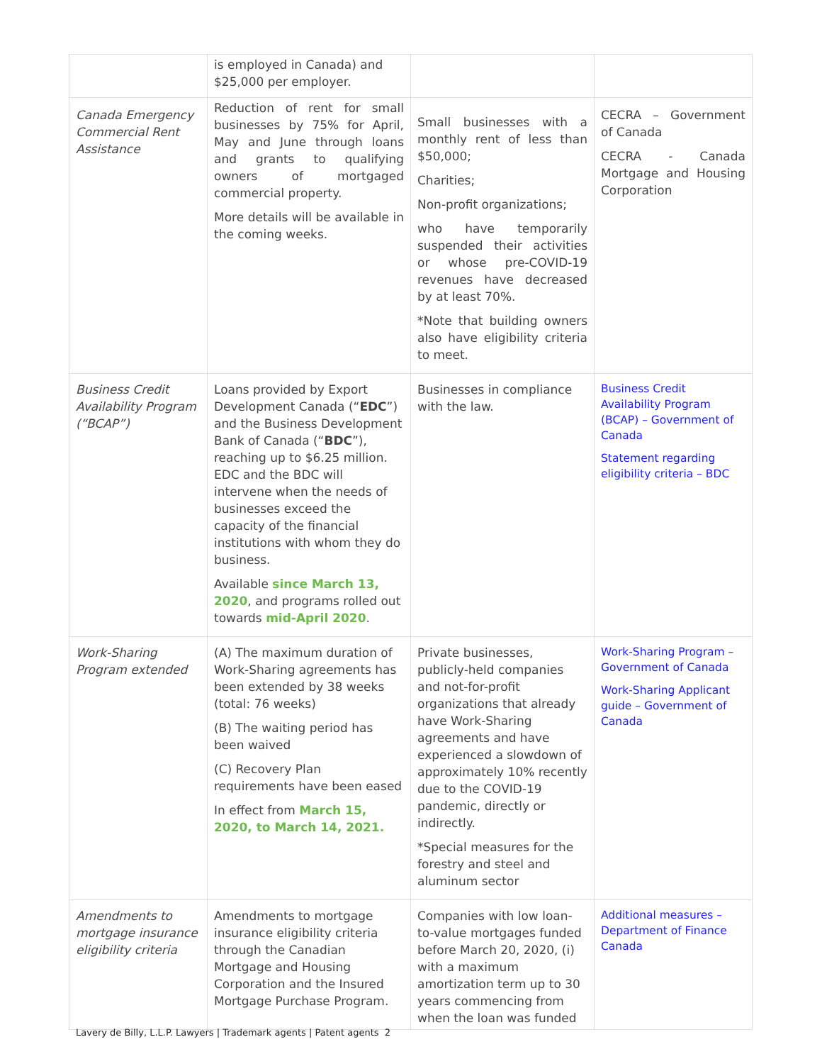| | is employed in Canada) and $25,000 per employer. | | |
| Canada Emergency Commercial Rent Assistance | Reduction of rent for small businesses by 75% for April, May and June through loans and grants to qualifying owners of mortgaged commercial property. More details will be available in the coming weeks. | Small businesses with a monthly rent of less than $50,000; Charities; Non-profit organizations; who have temporarily suspended their activities or whose pre-COVID-19 revenues have decreased by at least 70%. *Note that building owners also have eligibility criteria to meet. | CECRA – Government of Canada CECRA - Canada Mortgage and Housing Corporation |
| Business Credit Availability Program (“BCAP”) | Loans provided by Export Development Canada (“ EDC ”) and the Business Development Bank of Canada (“ BDC ”), reaching up to $6.25 million. EDC and the BDC will intervene when the needs of businesses exceed the capacity of the financial institutions with whom they do business. Available since March 13, 2020 , and programs rolled out towards mid-April 2020 . | Businesses in compliance with the law. | Business Credit Availability Program (BCAP) – Government of Canada Statement regarding eligibility criteria – BDC |
| Work-Sharing Program extended | (A) The maximum duration of Work-Sharing agreements has been extended by 38 weeks (total: 76 weeks) (B) The waiting period has been waived (C) Recovery Plan requirements have been eased In effect from March 15, 2020, to March 14, 2021. | Private businesses, publicly-held companies and not-for-profit organizations that already have Work-Sharing agreements and have experienced a slowdown of approximately 10% recently due to the COVID-19 pandemic, directly or indirectly. *Special measures for the forestry and steel and aluminum sector | Work-Sharing Program – Government of Canada Work-Sharing Applicant guide – Government of Canada |
| Amendments to mortgage insurance eligibility criteria | Amendments to mortgage insurance eligibility criteria through the Canadian Mortgage and Housing Corporation and the Insured Mortgage Purchase Program. | Companies with low loan-to-value mortgages funded before March 20, 2020, (i) with a maximum amortization term up to 30 years commencing from when the loan was funded | Additional measures – Department of Finance Canada |
Lavery de Billy, L.L.P. Lawyers | Trademark agents | Patent agents 2